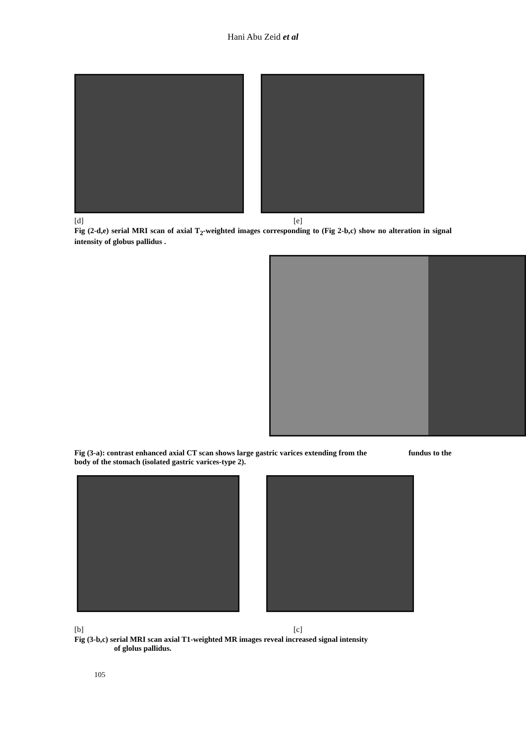Hani Abu Zeid et al
[d] [e]
Fig (2-d,e) serial MRI scan of axial T<sub>2</sub>-weighted images corresponding to (Fig 2-b,c) show no alteration in signal intensity of globus pallidus .
Fig (3-a): contrast enhanced axial CT scan shows large gastric varices extending from the fundus to the body of the stomach (isolated gastric varices-type 2).
[b] [c]
Fig (3-b,c) serial MRI scan axial T1-weighted MR images reveal increased signal intensity
of glolus pallidus.
105